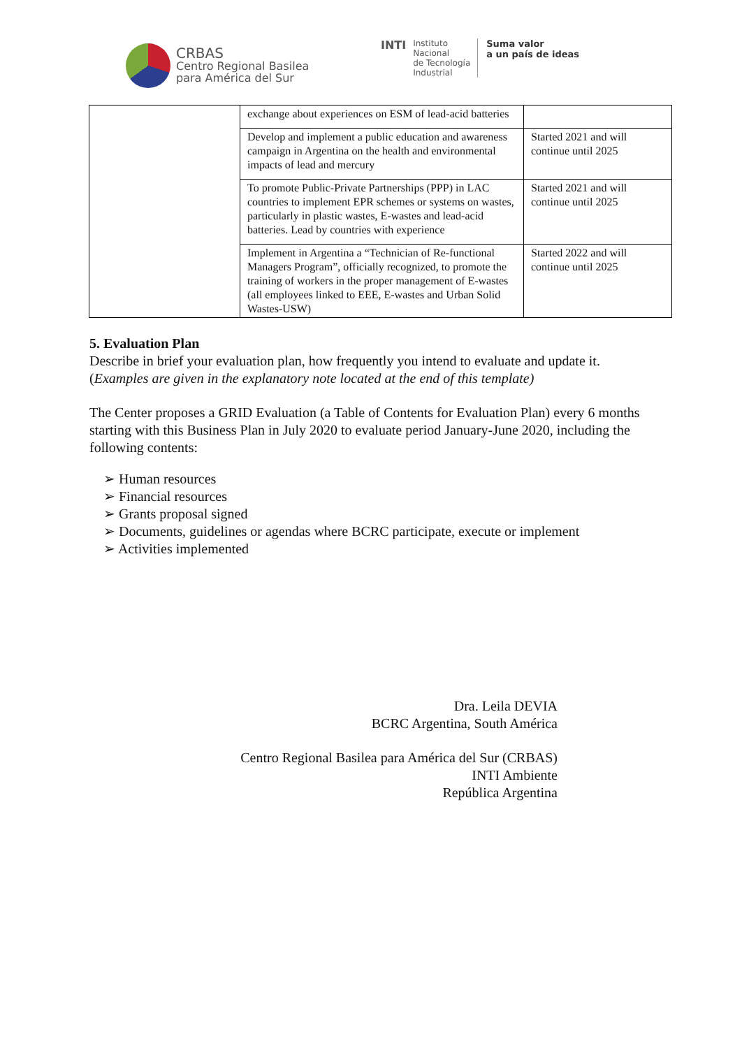CRBAS
Centro Regional Basilea
para América del Sur
INTI
Instituto
Nacional
de Tecnología
Industrial
Suma valor
a un país de ideas
| | exchange about experiences on ESM of lead-acid batteries | |
| | Develop and implement a public education and awareness campaign in Argentina on the health and environmental impacts of lead and mercury | Started 2021 and will continue until 2025 |
| | To promote Public-Private Partnerships (PPP) in LAC countries to implement EPR schemes or systems on wastes, particularly in plastic wastes, E-wastes and lead-acid batteries. Lead by countries with experience | Started 2021 and will continue until 2025 |
| | Implement in Argentina a “Technician of Re-functional Managers Program”, officially recognized, to promote the training of workers in the proper management of E-wastes (all employees linked to EEE, E-wastes and Urban Solid Wastes-USW) | Started 2022 and will continue until 2025 |
5. Evaluation Plan
Describe in brief your evaluation plan, how frequently you intend to evaluate and update it. (Examples are given in the explanatory note located at the end of this template)
The Center proposes a GRID Evaluation (a Table of Contents for Evaluation Plan) every 6 months starting with this Business Plan in July 2020 to evaluate period January-June 2020, including the following contents:
➢ Human resources
➢ Financial resources
➢ Grants proposal signed
➢ Documents, guidelines or agendas where BCRC participate, execute or implement
➢ Activities implemented
Dra. Leila DEVIA
BCRC Argentina, South América
Centro Regional Basilea para América del Sur (CRBAS)
INTI Ambiente
República Argentina